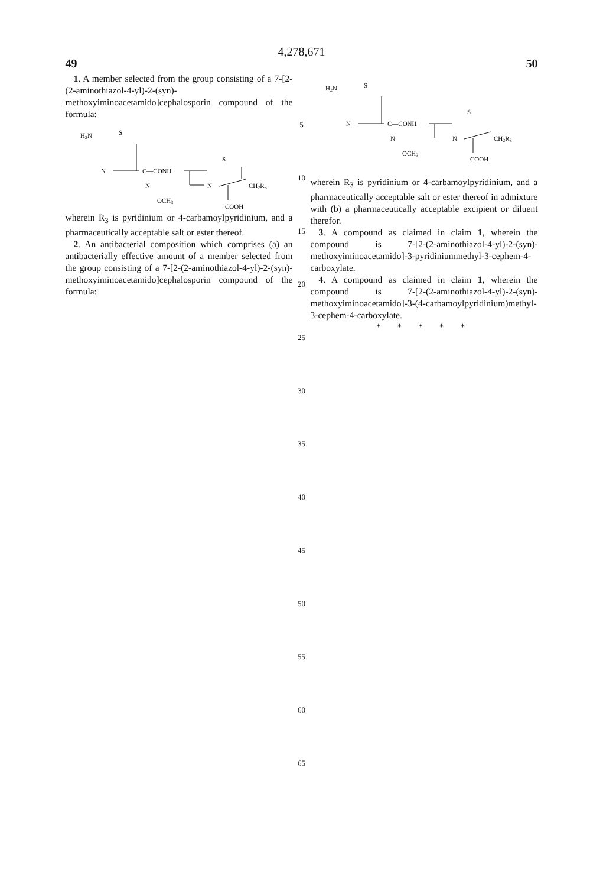49 4,278,671 50
1. A member selected from the group consisting of a 7-[2-(2-aminothiazol-4-yl)-2-(syn)-methoxyiminoacetamido]cephalosporin compound of the formula:
H2N
S
N
C—CONH
N
OCH3
S
N
CH2R3
COOH
wherein R<sub>3</sub> is pyridinium or 4-carbamoylpyridinium, and a pharmaceutically acceptable salt or ester thereof.
2. An antibacterial composition which comprises (a) an antibacterially effective amount of a member selected from the group consisting of a 7-[2-(2-aminothiazol-4-yl)-2-(syn)-methoxyiminoacetamido]cephalosporin compound of the formula:
5
10
15
20
25
30
35
40
45
50
55
60
65
H2N
S
N
C—CONH
N
OCH3
S
N
CH2R3
COOH
wherein R<sub>3</sub> is pyridinium or 4-carbamoylpyridinium, and a pharmaceutically acceptable salt or ester thereof in admixture with (b) a pharmaceutically acceptable excipient or diluent therefor.
3. A compound as claimed in claim 1, wherein the compound is 7-[2-(2-aminothiazol-4-yl)-2-(syn)-methoxyiminoacetamido]-3-pyridiniummethyl-3-cephem-4-carboxylate.
4. A compound as claimed in claim 1, wherein the compound is 7-[2-(2-aminothiazol-4-yl)-2-(syn)-methoxyiminoacetamido]-3-(4-carbamoylpyridinium)methyl-3-cephem-4-carboxylate.
* * * * *